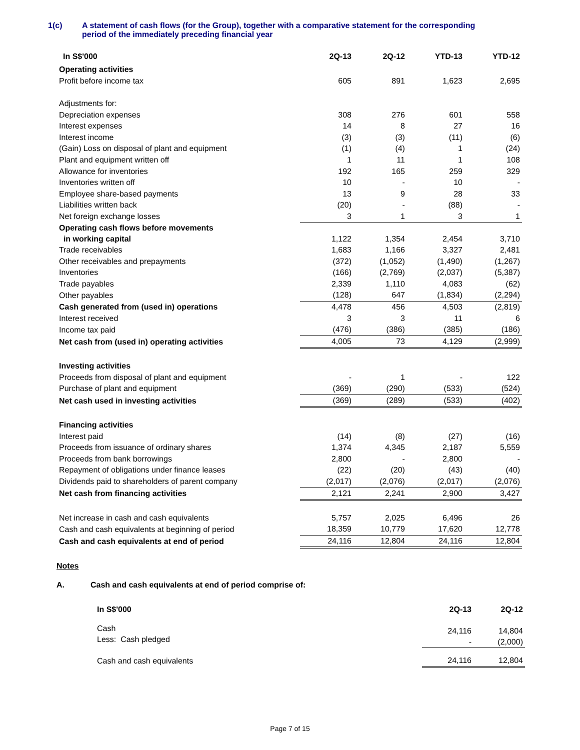1(c) A statement of cash flows (for the Group), together with a comparative statement for the corresponding
period of the immediately preceding financial year
| In S$'000 | 2Q-13 | 2Q-12 | YTD-13 | YTD-12 |
| --- | --- | --- | --- | --- |
| Operating activities | | | | |
| Profit before income tax | 605 | 891 | 1,623 | 2,695 |
| Adjustments for: | | | | |
| Depreciation expenses | 308 | 276 | 601 | 558 |
| Interest expenses | 14 | 8 | 27 | 16 |
| Interest income | (3) | (3) | (11) | (6) |
| (Gain) Loss on disposal of plant and equipment | (1) | (4) | 1 | (24) |
| Plant and equipment written off | 1 | 11 | 1 | 108 |
| Allowance for inventories | 192 | 165 | 259 | 329 |
| Inventories written off | 10 | - | 10 | - |
| Employee share-based payments | 13 | 9 | 28 | 33 |
| Liabilities written back | (20) | - | (88) | - |
| Net foreign exchange losses | 3 | 1 | 3 | 1 |
| Operating cash flows before movements in working capital | 1,122 | 1,354 | 2,454 | 3,710 |
| Trade receivables | 1,683 | 1,166 | 3,327 | 2,481 |
| Other receivables and prepayments | (372) | (1,052) | (1,490) | (1,267) |
| Inventories | (166) | (2,769) | (2,037) | (5,387) |
| Trade payables | 2,339 | 1,110 | 4,083 | (62) |
| Other payables | (128) | 647 | (1,834) | (2,294) |
| Cash generated from (used in) operations | 4,478 | 456 | 4,503 | (2,819) |
| Interest received | 3 | 3 | 11 | 6 |
| Income tax paid | (476) | (386) | (385) | (186) |
| Net cash from (used in) operating activities | 4,005 | 73 | 4,129 | (2,999) |
| Investing activities | | | | |
| Proceeds from disposal of plant and equipment | - | 1 | - | 122 |
| Purchase of plant and equipment | (369) | (290) | (533) | (524) |
| Net cash used in investing activities | (369) | (289) | (533) | (402) |
| Financing activities | | | | |
| Interest paid | (14) | (8) | (27) | (16) |
| Proceeds from issuance of ordinary shares | 1,374 | 4,345 | 2,187 | 5,559 |
| Proceeds from bank borrowings | 2,800 | - | 2,800 | - |
| Repayment of obligations under finance leases | (22) | (20) | (43) | (40) |
| Dividends paid to shareholders of parent company | (2,017) | (2,076) | (2,017) | (2,076) |
| Net cash from financing activities | 2,121 | 2,241 | 2,900 | 3,427 |
| Net increase in cash and cash equivalents | 5,757 | 2,025 | 6,496 | 26 |
| Cash and cash equivalents at beginning of period | 18,359 | 10,779 | 17,620 | 12,778 |
| Cash and cash equivalents at end of period | 24,116 | 12,804 | 24,116 | 12,804 |
Notes
A. Cash and cash equivalents at end of period comprise of:
| In S$'000 | 2Q-13 | 2Q-12 |
| --- | --- | --- |
| Cash Less: Cash pledged | 24,116 - | 14,804 (2,000) |
| Cash and cash equivalents | 24,116 | 12,804 |
Page 7 of 15